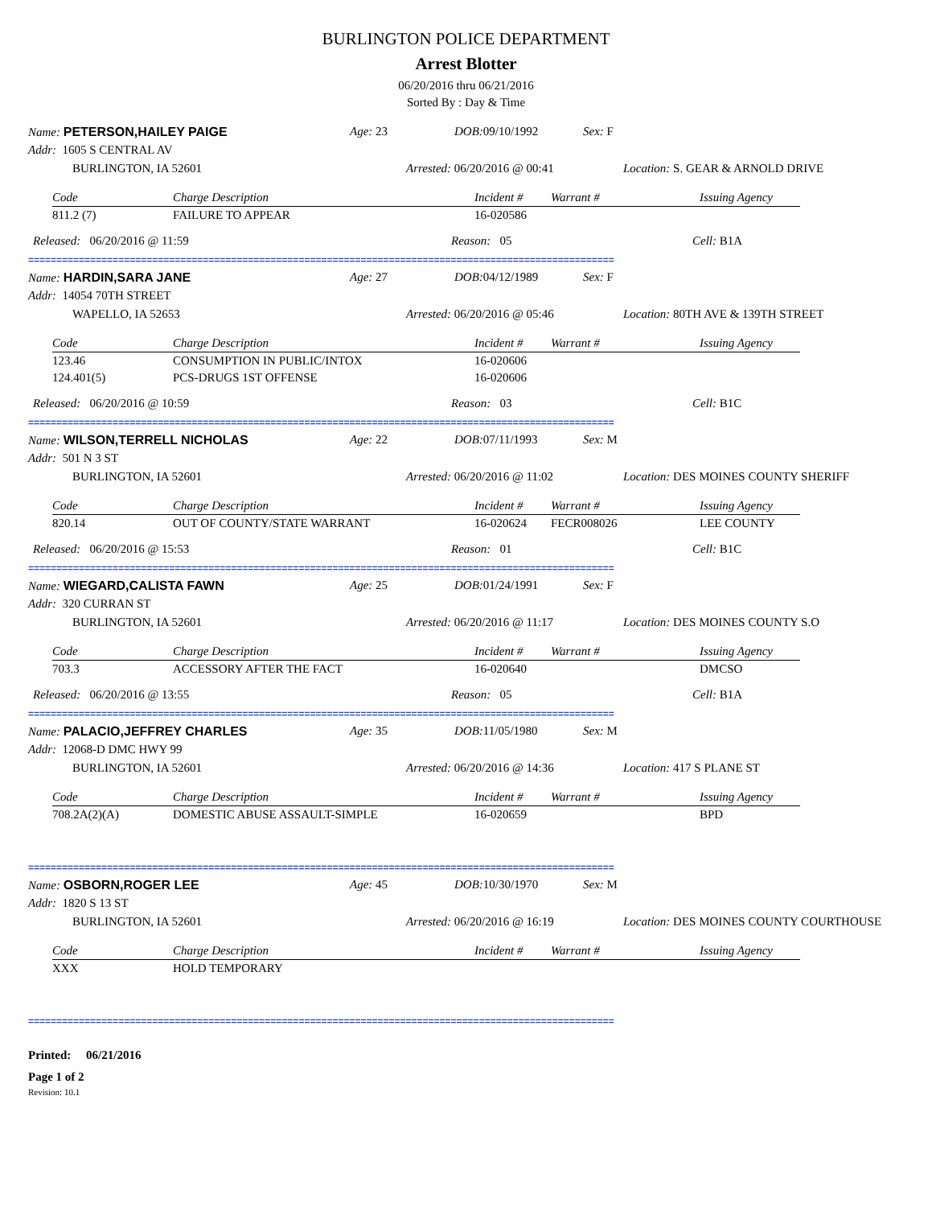BURLINGTON POLICE DEPARTMENT
Arrest Blotter
06/20/2016 thru 06/21/2016
Sorted By : Day & Time
Name: PETERSON,HAILEY PAIGE Age: 23 DOB: 09/10/1992 Sex: F
Addr: 1605 S CENTRAL AV
BURLINGTON, IA 52601 Arrested: 06/20/2016 @ 00:41 Location: S. GEAR & ARNOLD DRIVE
| Code | Charge Description | Incident # | Warrant # | Issuing Agency |
| --- | --- | --- | --- | --- |
| 811.2 (7) | FAILURE TO APPEAR | 16-020586 | | |
Released: 06/20/2016 @ 11:59 Reason: 05 Cell: B1A
========================================================================================================
Name: HARDIN,SARA JANE Age: 27 DOB: 04/12/1989 Sex: F
Addr: 14054 70TH STREET
WAPELLO, IA 52653 Arrested: 06/20/2016 @ 05:46 Location: 80TH AVE & 139TH STREET
| Code | Charge Description | Incident # | Warrant # | Issuing Agency |
| --- | --- | --- | --- | --- |
| 123.46 | CONSUMPTION IN PUBLIC/INTOX | 16-020606 | | |
| 124.401(5) | PCS-DRUGS 1ST OFFENSE | 16-020606 | | |
Released: 06/20/2016 @ 10:59 Reason: 03 Cell: B1C
========================================================================================================
Name: WILSON,TERRELL NICHOLAS Age: 22 DOB: 07/11/1993 Sex: M
Addr: 501 N 3 ST
BURLINGTON, IA 52601 Arrested: 06/20/2016 @ 11:02 Location: DES MOINES COUNTY SHERIFF
| Code | Charge Description | Incident # | Warrant # | Issuing Agency |
| --- | --- | --- | --- | --- |
| 820.14 | OUT OF COUNTY/STATE WARRANT | 16-020624 | FECR008026 | LEE COUNTY |
Released: 06/20/2016 @ 15:53 Reason: 01 Cell: B1C
========================================================================================================
Name: WIEGARD,CALISTA FAWN Age: 25 DOB: 01/24/1991 Sex: F
Addr: 320 CURRAN ST
BURLINGTON, IA 52601 Arrested: 06/20/2016 @ 11:17 Location: DES MOINES COUNTY S.O
| Code | Charge Description | Incident # | Warrant # | Issuing Agency |
| --- | --- | --- | --- | --- |
| 703.3 | ACCESSORY AFTER THE FACT | 16-020640 | | DMCSO |
Released: 06/20/2016 @ 13:55 Reason: 05 Cell: B1A
========================================================================================================
Name: PALACIO,JEFFREY CHARLES Age: 35 DOB: 11/05/1980 Sex: M
Addr: 12068-D DMC HWY 99
BURLINGTON, IA 52601 Arrested: 06/20/2016 @ 14:36 Location: 417 S PLANE ST
| Code | Charge Description | Incident # | Warrant # | Issuing Agency |
| --- | --- | --- | --- | --- |
| 708.2A(2)(A) | DOMESTIC ABUSE ASSAULT-SIMPLE | 16-020659 | | BPD |
========================================================================================================
Name: OSBORN,ROGER LEE Age: 45 DOB: 10/30/1970 Sex: M
Addr: 1820 S 13 ST
BURLINGTON, IA 52601 Arrested: 06/20/2016 @ 16:19 Location: DES MOINES COUNTY COURTHOUSE
| Code | Charge Description | Incident # | Warrant # | Issuing Agency |
| --- | --- | --- | --- | --- |
| XXX | HOLD TEMPORARY | | | |
========================================================================================================
Printed: 06/21/2016
Page 1 of 2
Revision: 10.1